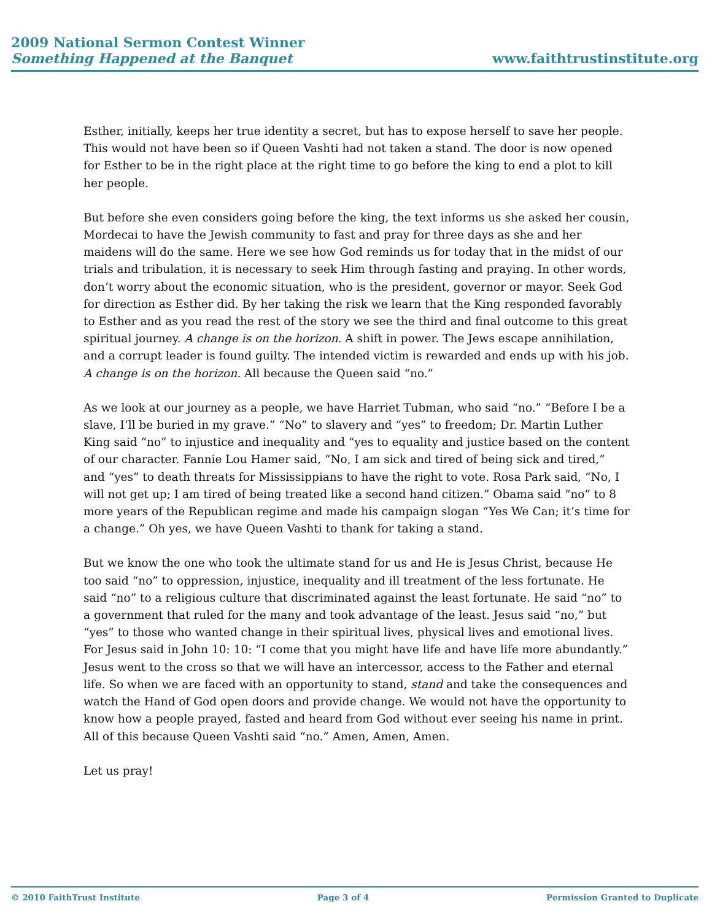2009 National Sermon Contest Winner
Something Happened at the Banquet
www.faithtrustinstitute.org
Esther, initially, keeps her true identity a secret, but has to expose herself to save her people. This would not have been so if Queen Vashti had not taken a stand. The door is now opened for Esther to be in the right place at the right time to go before the king to end a plot to kill her people.
But before she even considers going before the king, the text informs us she asked her cousin, Mordecai to have the Jewish community to fast and pray for three days as she and her maidens will do the same. Here we see how God reminds us for today that in the midst of our trials and tribulation, it is necessary to seek Him through fasting and praying. In other words, don’t worry about the economic situation, who is the president, governor or mayor. Seek God for direction as Esther did. By her taking the risk we learn that the King responded favorably to Esther and as you read the rest of the story we see the third and final outcome to this great spiritual journey. A change is on the horizon. A shift in power. The Jews escape annihilation, and a corrupt leader is found guilty. The intended victim is rewarded and ends up with his job. A change is on the horizon. All because the Queen said “no.”
As we look at our journey as a people, we have Harriet Tubman, who said “no.” “Before I be a slave, I’ll be buried in my grave.” “No” to slavery and “yes” to freedom; Dr. Martin Luther King said “no” to injustice and inequality and “yes to equality and justice based on the content of our character. Fannie Lou Hamer said, “No, I am sick and tired of being sick and tired,” and “yes” to death threats for Mississippians to have the right to vote. Rosa Park said, “No, I will not get up; I am tired of being treated like a second hand citizen.” Obama said “no” to 8 more years of the Republican regime and made his campaign slogan “Yes We Can; it’s time for a change.” Oh yes, we have Queen Vashti to thank for taking a stand.
But we know the one who took the ultimate stand for us and He is Jesus Christ, because He too said “no” to oppression, injustice, inequality and ill treatment of the less fortunate. He said “no” to a religious culture that discriminated against the least fortunate. He said “no” to a government that ruled for the many and took advantage of the least. Jesus said “no,” but “yes” to those who wanted change in their spiritual lives, physical lives and emotional lives. For Jesus said in John 10: 10: “I come that you might have life and have life more abundantly.” Jesus went to the cross so that we will have an intercessor, access to the Father and eternal life. So when we are faced with an opportunity to stand, stand and take the consequences and watch the Hand of God open doors and provide change. We would not have the opportunity to know how a people prayed, fasted and heard from God without ever seeing his name in print. All of this because Queen Vashti said “no.” Amen, Amen, Amen.
Let us pray!
© 2010 FaithTrust Institute Page 3 of 4 Permission Granted to Duplicate